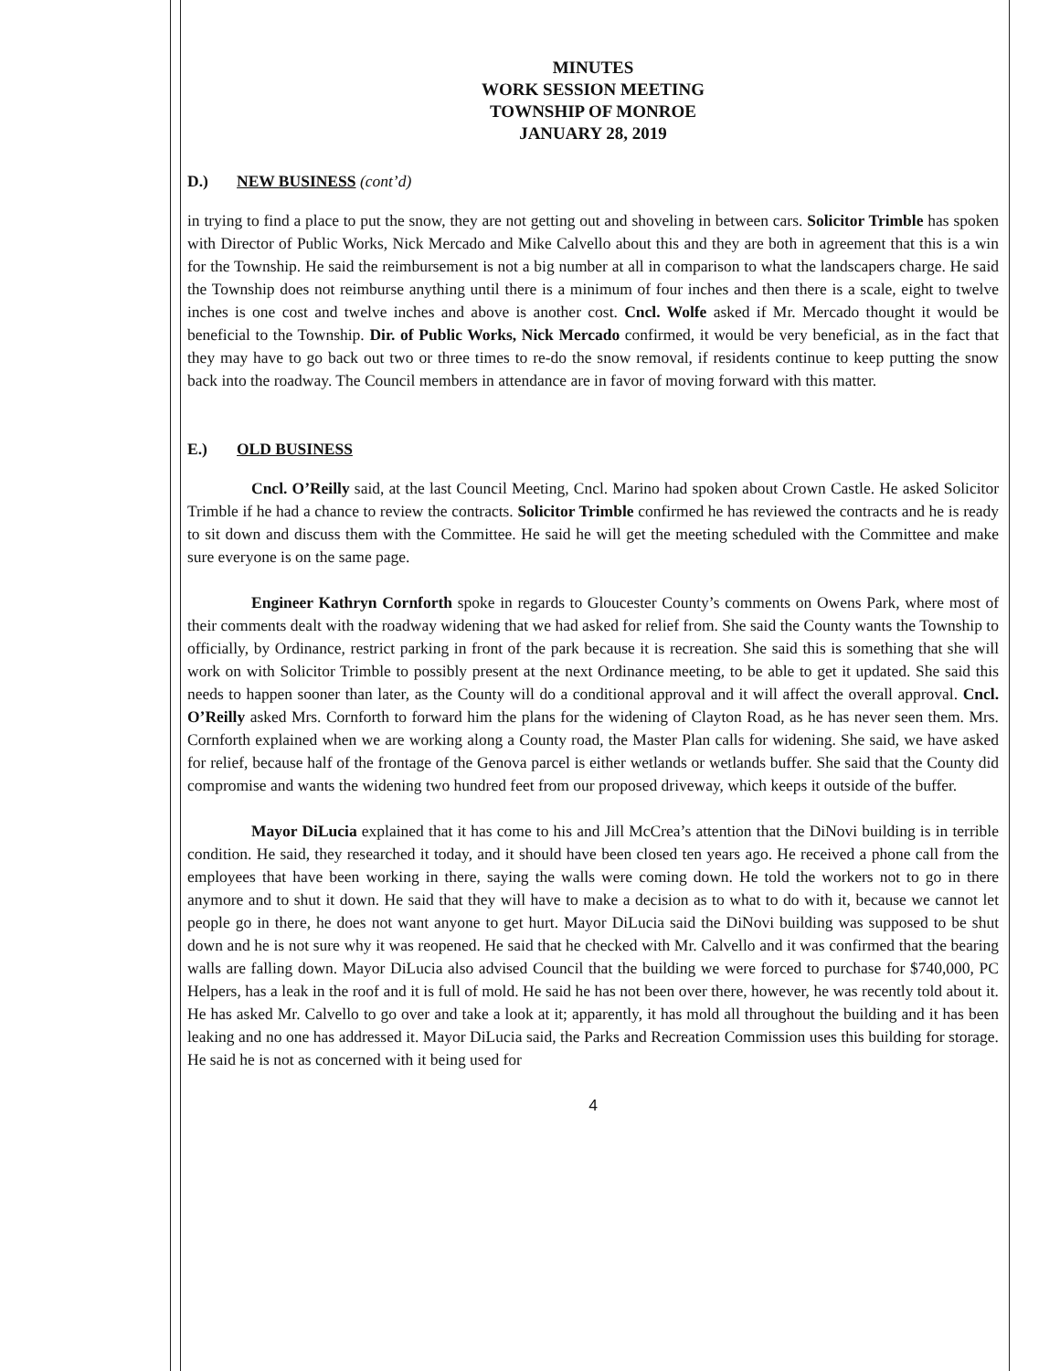MINUTES
WORK SESSION MEETING
TOWNSHIP OF MONROE
JANUARY 28, 2019
D.) NEW BUSINESS (cont’d)
in trying to find a place to put the snow, they are not getting out and shoveling in between cars. Solicitor Trimble has spoken with Director of Public Works, Nick Mercado and Mike Calvello about this and they are both in agreement that this is a win for the Township. He said the reimbursement is not a big number at all in comparison to what the landscapers charge. He said the Township does not reimburse anything until there is a minimum of four inches and then there is a scale, eight to twelve inches is one cost and twelve inches and above is another cost. Cncl. Wolfe asked if Mr. Mercado thought it would be beneficial to the Township. Dir. of Public Works, Nick Mercado confirmed, it would be very beneficial, as in the fact that they may have to go back out two or three times to re-do the snow removal, if residents continue to keep putting the snow back into the roadway. The Council members in attendance are in favor of moving forward with this matter.
E.) OLD BUSINESS
Cncl. O’Reilly said, at the last Council Meeting, Cncl. Marino had spoken about Crown Castle. He asked Solicitor Trimble if he had a chance to review the contracts. Solicitor Trimble confirmed he has reviewed the contracts and he is ready to sit down and discuss them with the Committee. He said he will get the meeting scheduled with the Committee and make sure everyone is on the same page.
Engineer Kathryn Cornforth spoke in regards to Gloucester County’s comments on Owens Park, where most of their comments dealt with the roadway widening that we had asked for relief from. She said the County wants the Township to officially, by Ordinance, restrict parking in front of the park because it is recreation. She said this is something that she will work on with Solicitor Trimble to possibly present at the next Ordinance meeting, to be able to get it updated. She said this needs to happen sooner than later, as the County will do a conditional approval and it will affect the overall approval. Cncl. O’Reilly asked Mrs. Cornforth to forward him the plans for the widening of Clayton Road, as he has never seen them. Mrs. Cornforth explained when we are working along a County road, the Master Plan calls for widening. She said, we have asked for relief, because half of the frontage of the Genova parcel is either wetlands or wetlands buffer. She said that the County did compromise and wants the widening two hundred feet from our proposed driveway, which keeps it outside of the buffer.
Mayor DiLucia explained that it has come to his and Jill McCrea’s attention that the DiNovi building is in terrible condition. He said, they researched it today, and it should have been closed ten years ago. He received a phone call from the employees that have been working in there, saying the walls were coming down. He told the workers not to go in there anymore and to shut it down. He said that they will have to make a decision as to what to do with it, because we cannot let people go in there, he does not want anyone to get hurt. Mayor DiLucia said the DiNovi building was supposed to be shut down and he is not sure why it was reopened. He said that he checked with Mr. Calvello and it was confirmed that the bearing walls are falling down. Mayor DiLucia also advised Council that the building we were forced to purchase for $740,000, PC Helpers, has a leak in the roof and it is full of mold. He said he has not been over there, however, he was recently told about it. He has asked Mr. Calvello to go over and take a look at it; apparently, it has mold all throughout the building and it has been leaking and no one has addressed it. Mayor DiLucia said, the Parks and Recreation Commission uses this building for storage. He said he is not as concerned with it being used for
4